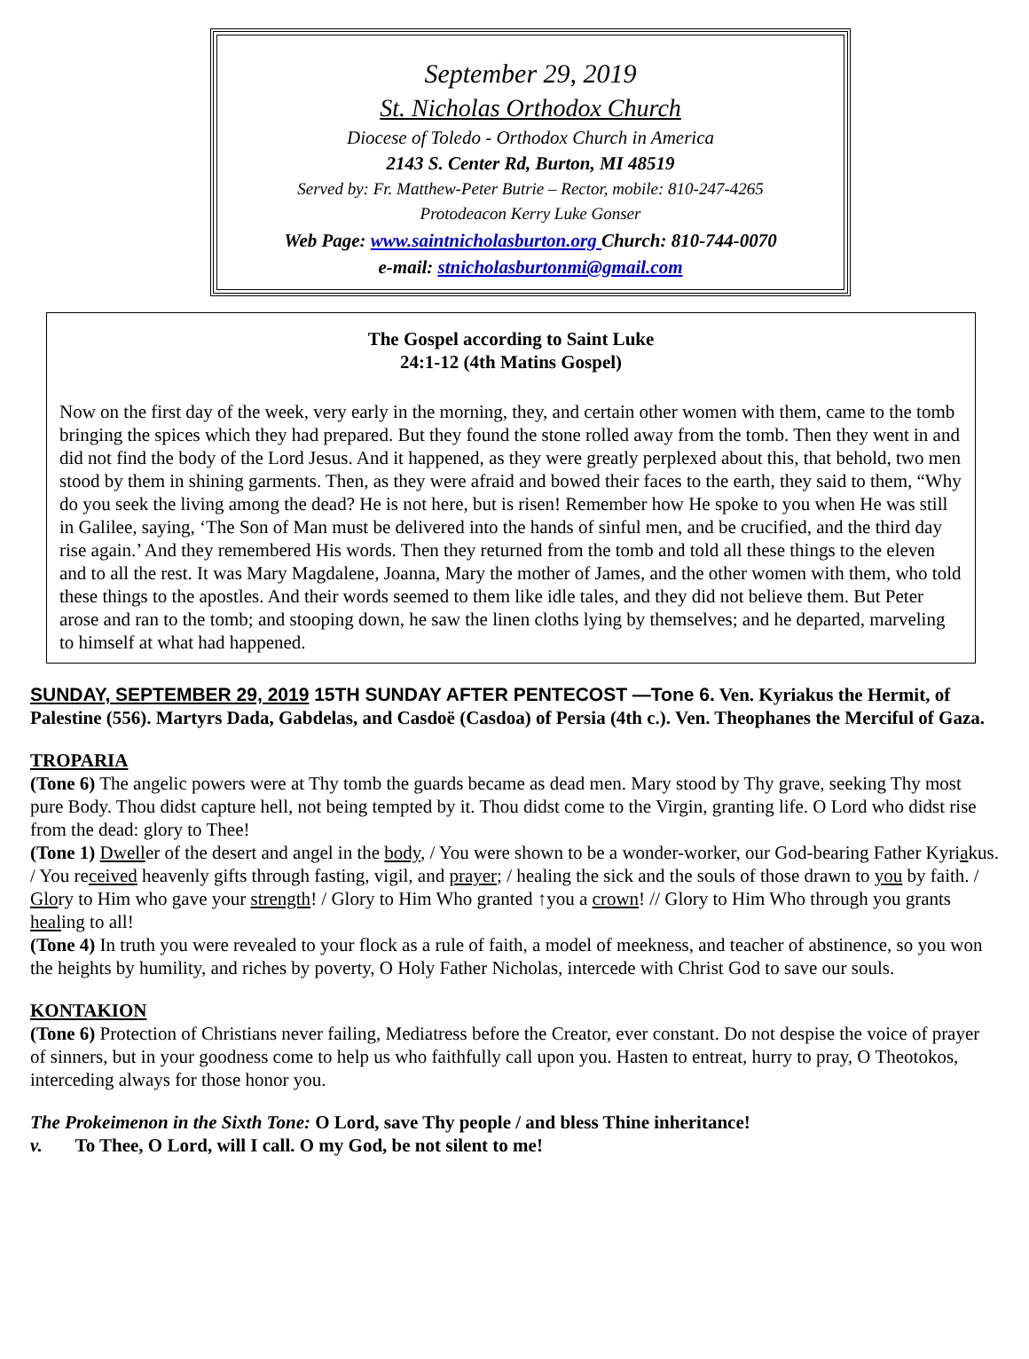September 29, 2019
St. Nicholas Orthodox Church
Diocese of Toledo - Orthodox Church in America
2143 S. Center Rd, Burton, MI 48519
Served by: Fr. Matthew-Peter Butrie – Rector, mobile: 810-247-4265
Protodeacon Kerry Luke Gonser
Web Page: www.saintnicholasburton.org Church: 810-744-0070
e-mail: stnicholasburtonmi@gmail.com
The Gospel according to Saint Luke
24:1-12 (4th Matins Gospel)
Now on the first day of the week, very early in the morning, they, and certain other women with them, came to the tomb bringing the spices which they had prepared. But they found the stone rolled away from the tomb. Then they went in and did not find the body of the Lord Jesus. And it happened, as they were greatly perplexed about this, that behold, two men stood by them in shining garments. Then, as they were afraid and bowed their faces to the earth, they said to them, “Why do you seek the living among the dead? He is not here, but is risen! Remember how He spoke to you when He was still in Galilee, saying, ‘The Son of Man must be delivered into the hands of sinful men, and be crucified, and the third day rise again.’ And they remembered His words. Then they returned from the tomb and told all these things to the eleven and to all the rest. It was Mary Magdalene, Joanna, Mary the mother of James, and the other women with them, who told these things to the apostles. And their words seemed to them like idle tales, and they did not believe them. But Peter arose and ran to the tomb; and stooping down, he saw the linen cloths lying by themselves; and he departed, marveling to himself at what had happened.
SUNDAY, SEPTEMBER 29, 2019 15TH SUNDAY AFTER PENTECOST —Tone 6. Ven. Kyriakus the Hermit, of Palestine (556). Martyrs Dada, Gabdelas, and Casdoë (Casdoa) of Persia (4th c.). Ven. Theophanes the Merciful of Gaza.
TROPARIA
(Tone 6) The angelic powers were at Thy tomb the guards became as dead men. Mary stood by Thy grave, seeking Thy most pure Body. Thou didst capture hell, not being tempted by it. Thou didst come to the Virgin, granting life. O Lord who didst rise from the dead: glory to Thee!
(Tone 1) Dweller of the desert and angel in the body, / You were shown to be a wonder-worker, our God-bearing Father Kyriakus. / You received heavenly gifts through fasting, vigil, and prayer; / healing the sick and the souls of those drawn to you by faith. / Glory to Him who gave your strength! / Glory to Him Who granted ↑you a crown! // Glory to Him Who through you grants healing to all!
(Tone 4) In truth you were revealed to your flock as a rule of faith, a model of meekness, and teacher of abstinence, so you won the heights by humility, and riches by poverty, O Holy Father Nicholas, intercede with Christ God to save our souls.
KONTAKION
(Tone 6) Protection of Christians never failing, Mediatress before the Creator, ever constant. Do not despise the voice of prayer of sinners, but in your goodness come to help us who faithfully call upon you. Hasten to entreat, hurry to pray, O Theotokos, interceding always for those honor you.
The Prokeimenon in the Sixth Tone: O Lord, save Thy people / and bless Thine inheritance!
v. To Thee, O Lord, will I call. O my God, be not silent to me!